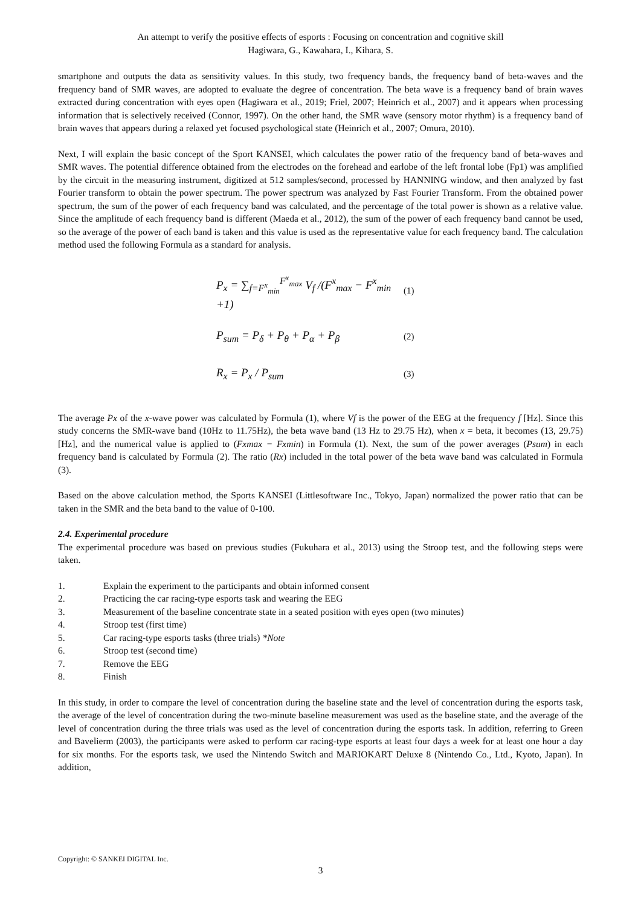An attempt to verify the positive effects of esports : Focusing on concentration and cognitive skill
Hagiwara, G., Kawahara, I., Kihara, S.
smartphone and outputs the data as sensitivity values. In this study, two frequency bands, the frequency band of beta-waves and the frequency band of SMR waves, are adopted to evaluate the degree of concentration. The beta wave is a frequency band of brain waves extracted during concentration with eyes open (Hagiwara et al., 2019; Friel, 2007; Heinrich et al., 2007) and it appears when processing information that is selectively received (Connor, 1997). On the other hand, the SMR wave (sensory motor rhythm) is a frequency band of brain waves that appears during a relaxed yet focused psychological state (Heinrich et al., 2007; Omura, 2010).
Next, I will explain the basic concept of the Sport KANSEI, which calculates the power ratio of the frequency band of beta-waves and SMR waves. The potential difference obtained from the electrodes on the forehead and earlobe of the left frontal lobe (Fp1) was amplified by the circuit in the measuring instrument, digitized at 512 samples/second, processed by HANNING window, and then analyzed by fast Fourier transform to obtain the power spectrum. The power spectrum was analyzed by Fast Fourier Transform. From the obtained power spectrum, the sum of the power of each frequency band was calculated, and the percentage of the total power is shown as a relative value. Since the amplitude of each frequency band is different (Maeda et al., 2012), the sum of the power of each frequency band cannot be used, so the average of the power of each band is taken and this value is used as the representative value for each frequency band. The calculation method used the following Formula as a standard for analysis.
P<sub>x</sub> = ∑<sub>f=F<sup>x</sup><sub>min</sub></sub><sup>F<sup>x</sup><sub>max</sub></sup> V<sub>f</sub> /(F<sup>x</sup><sub>max</sub> − F<sup>x</sup><sub>min</sub> +1) (1)
P<sub>sum</sub> = P<sub>δ</sub> + P<sub>θ</sub> + P<sub>α</sub> + P<sub>β</sub> (2)
R<sub>x</sub> = P<sub>x</sub> / P<sub>sum</sub> (3)
The average Px of the x-wave power was calculated by Formula (1), where Vf is the power of the EEG at the frequency f [Hz]. Since this study concerns the SMR-wave band (10Hz to 11.75Hz), the beta wave band (13 Hz to 29.75 Hz), when x = beta, it becomes (13, 29.75) [Hz], and the numerical value is applied to (Fxmax − Fxmin) in Formula (1). Next, the sum of the power averages (Psum) in each frequency band is calculated by Formula (2). The ratio (Rx) included in the total power of the beta wave band was calculated in Formula (3).
Based on the above calculation method, the Sports KANSEI (Littlesoftware Inc., Tokyo, Japan) normalized the power ratio that can be taken in the SMR and the beta band to the value of 0-100.
2.4. Experimental procedure
The experimental procedure was based on previous studies (Fukuhara et al., 2013) using the Stroop test, and the following steps were taken.
1. Explain the experiment to the participants and obtain informed consent
2. Practicing the car racing-type esports task and wearing the EEG
3. Measurement of the baseline concentrate state in a seated position with eyes open (two minutes)
4. Stroop test (first time)
5. Car racing-type esports tasks (three trials) *Note
6. Stroop test (second time)
7. Remove the EEG
8. Finish
In this study, in order to compare the level of concentration during the baseline state and the level of concentration during the esports task, the average of the level of concentration during the two-minute baseline measurement was used as the baseline state, and the average of the level of concentration during the three trials was used as the level of concentration during the esports task. In addition, referring to Green and Bavelierm (2003), the participants were asked to perform car racing-type esports at least four days a week for at least one hour a day for six months. For the esports task, we used the Nintendo Switch and MARIOKART Deluxe 8 (Nintendo Co., Ltd., Kyoto, Japan). In addition,
Copyright: © SANKEI DIGITAL Inc.
3